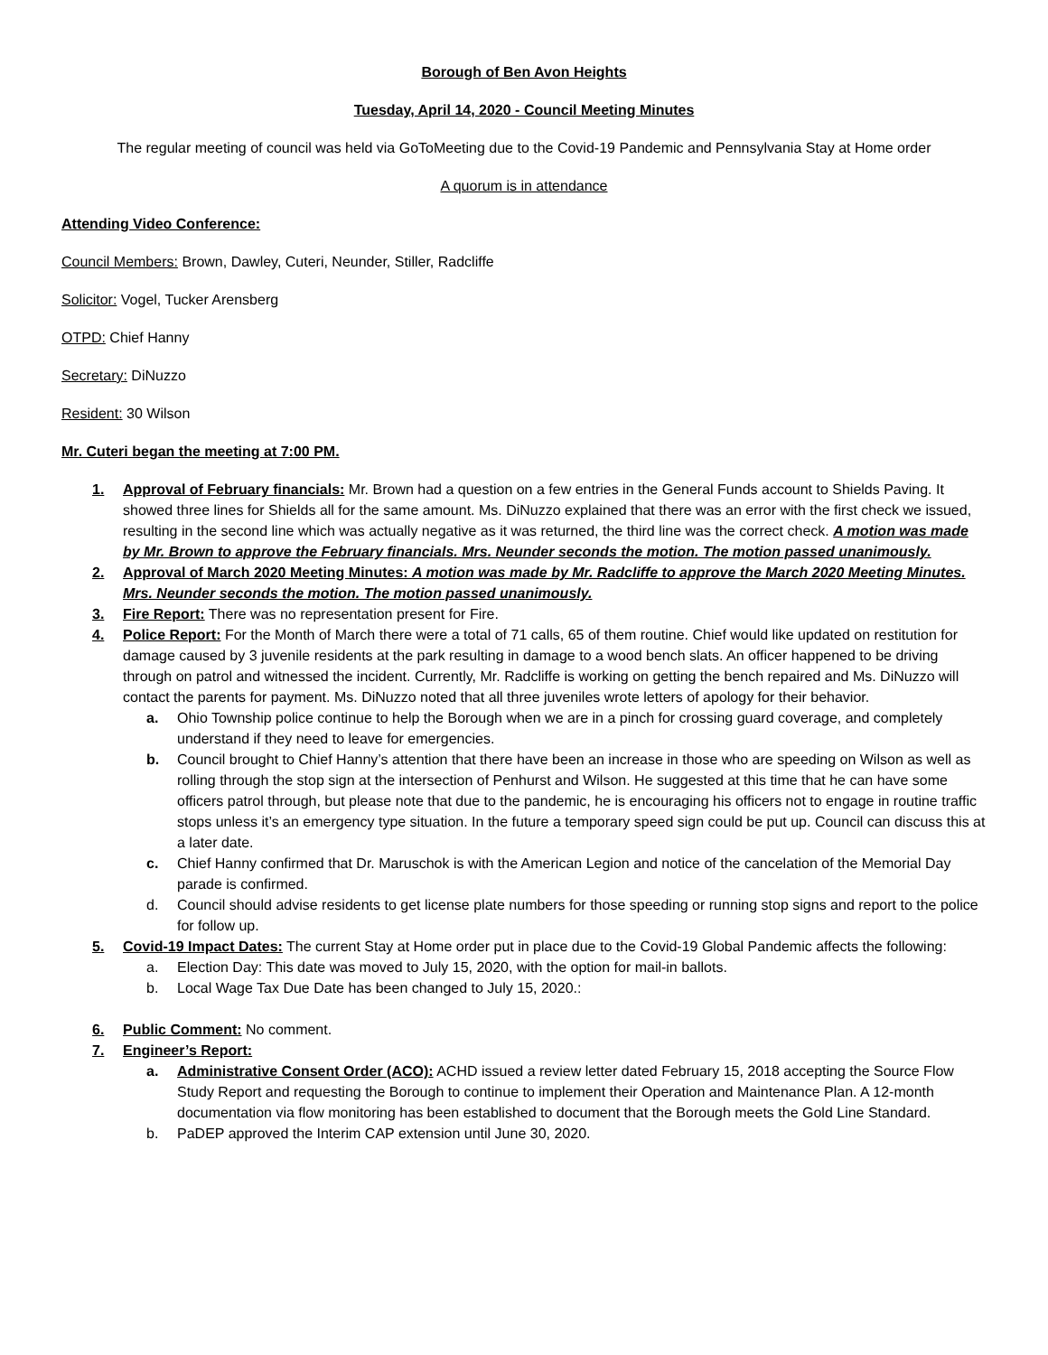Borough of Ben Avon Heights
Tuesday, April 14, 2020 - Council Meeting Minutes
The regular meeting of council was held via GoToMeeting due to the Covid-19 Pandemic and Pennsylvania Stay at Home order
A quorum is in attendance
Attending Video Conference:
Council Members: Brown, Dawley, Cuteri, Neunder, Stiller, Radcliffe
Solicitor: Vogel, Tucker Arensberg
OTPD: Chief Hanny
Secretary: DiNuzzo
Resident: 30 Wilson
Mr. Cuteri began the meeting at 7:00 PM.
1. Approval of February financials: Mr. Brown had a question on a few entries in the General Funds account to Shields Paving. It showed three lines for Shields all for the same amount. Ms. DiNuzzo explained that there was an error with the first check we issued, resulting in the second line which was actually negative as it was returned, the third line was the correct check. A motion was made by Mr. Brown to approve the February financials. Mrs. Neunder seconds the motion. The motion passed unanimously.
2. Approval of March 2020 Meeting Minutes: A motion was made by Mr. Radcliffe to approve the March 2020 Meeting Minutes. Mrs. Neunder seconds the motion. The motion passed unanimously.
3. Fire Report: There was no representation present for Fire.
4. Police Report: For the Month of March there were a total of 71 calls, 65 of them routine. Chief would like updated on restitution for damage caused by 3 juvenile residents at the park resulting in damage to a wood bench slats. An officer happened to be driving through on patrol and witnessed the incident. Currently, Mr. Radcliffe is working on getting the bench repaired and Ms. DiNuzzo will contact the parents for payment. Ms. DiNuzzo noted that all three juveniles wrote letters of apology for their behavior.
a. Ohio Township police continue to help the Borough when we are in a pinch for crossing guard coverage, and completely understand if they need to leave for emergencies.
b. Council brought to Chief Hanny’s attention that there have been an increase in those who are speeding on Wilson as well as rolling through the stop sign at the intersection of Penhurst and Wilson. He suggested at this time that he can have some officers patrol through, but please note that due to the pandemic, he is encouraging his officers not to engage in routine traffic stops unless it’s an emergency type situation. In the future a temporary speed sign could be put up. Council can discuss this at a later date.
c. Chief Hanny confirmed that Dr. Maruschok is with the American Legion and notice of the cancelation of the Memorial Day parade is confirmed.
d. Council should advise residents to get license plate numbers for those speeding or running stop signs and report to the police for follow up.
5. Covid-19 Impact Dates: The current Stay at Home order put in place due to the Covid-19 Global Pandemic affects the following:
a. Election Day: This date was moved to July 15, 2020, with the option for mail-in ballots.
b. Local Wage Tax Due Date has been changed to July 15, 2020.:
6. Public Comment: No comment.
7. Engineer’s Report:
a. Administrative Consent Order (ACO): ACHD issued a review letter dated February 15, 2018 accepting the Source Flow Study Report and requesting the Borough to continue to implement their Operation and Maintenance Plan. A 12-month documentation via flow monitoring has been established to document that the Borough meets the Gold Line Standard.
b. PaDEP approved the Interim CAP extension until June 30, 2020.